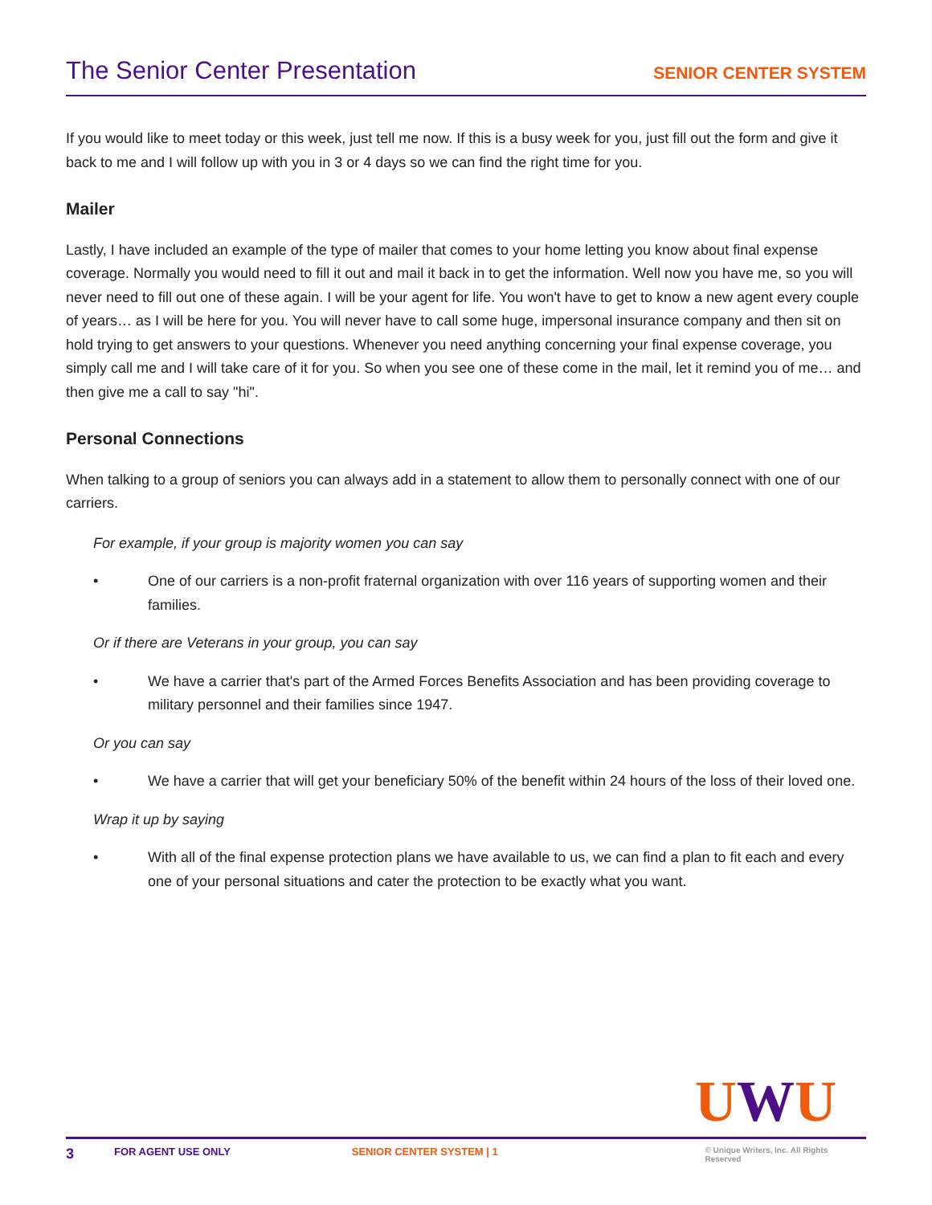The Senior Center Presentation
SENIOR CENTER SYSTEM
If you would like to meet today or this week, just tell me now. If this is a busy week for you, just fill out the form and give it back to me and I will follow up with you in 3 or 4 days so we can find the right time for you.
Mailer
Lastly, I have included an example of the type of mailer that comes to your home letting you know about final expense coverage. Normally you would need to fill it out and mail it back in to get the information. Well now you have me, so you will never need to fill out one of these again. I will be your agent for life. You won't have to get to know a new agent every couple of years… as I will be here for you. You will never have to call some huge, impersonal insurance company and then sit on hold trying to get answers to your questions. Whenever you need anything concerning your final expense coverage, you simply call me and I will take care of it for you. So when you see one of these come in the mail, let it remind you of me… and then give me a call to say "hi".
Personal Connections
When talking to a group of seniors you can always add in a statement to allow them to personally connect with one of our carriers.
For example, if your group is majority women you can say
• One of our carriers is a non-profit fraternal organization with over 116 years of supporting women and their families.
Or if there are Veterans in your group, you can say
• We have a carrier that's part of the Armed Forces Benefits Association and has been providing coverage to military personnel and their families since 1947.
Or you can say
• We have a carrier that will get your beneficiary 50% of the benefit within 24 hours of the loss of their loved one.
Wrap it up by saying
• With all of the final expense protection plans we have available to us, we can find a plan to fit each and every one of your personal situations and cater the protection to be exactly what you want.
UWU
3 FOR AGENT USE ONLY SENIOR CENTER SYSTEM | 1 © Unique Writers, Inc. All Rights Reserved